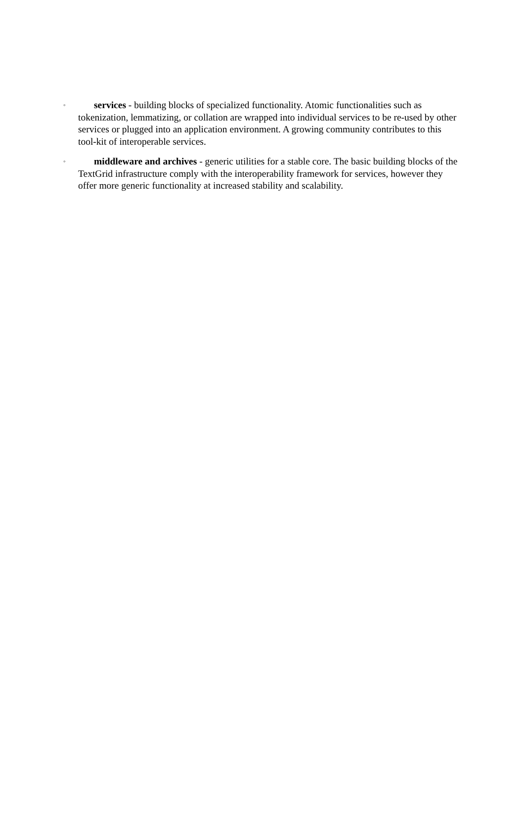◦ services - building blocks of specialized functionality. Atomic functionalities such as tokenization, lemmatizing, or collation are wrapped into individual services to be re-used by other services or plugged into an application environment. A growing community contributes to this tool-kit of interoperable services.
◦ middleware and archives - generic utilities for a stable core. The basic building blocks of the TextGrid infrastructure comply with the interoperability framework for services, however they offer more generic functionality at increased stability and scalability.